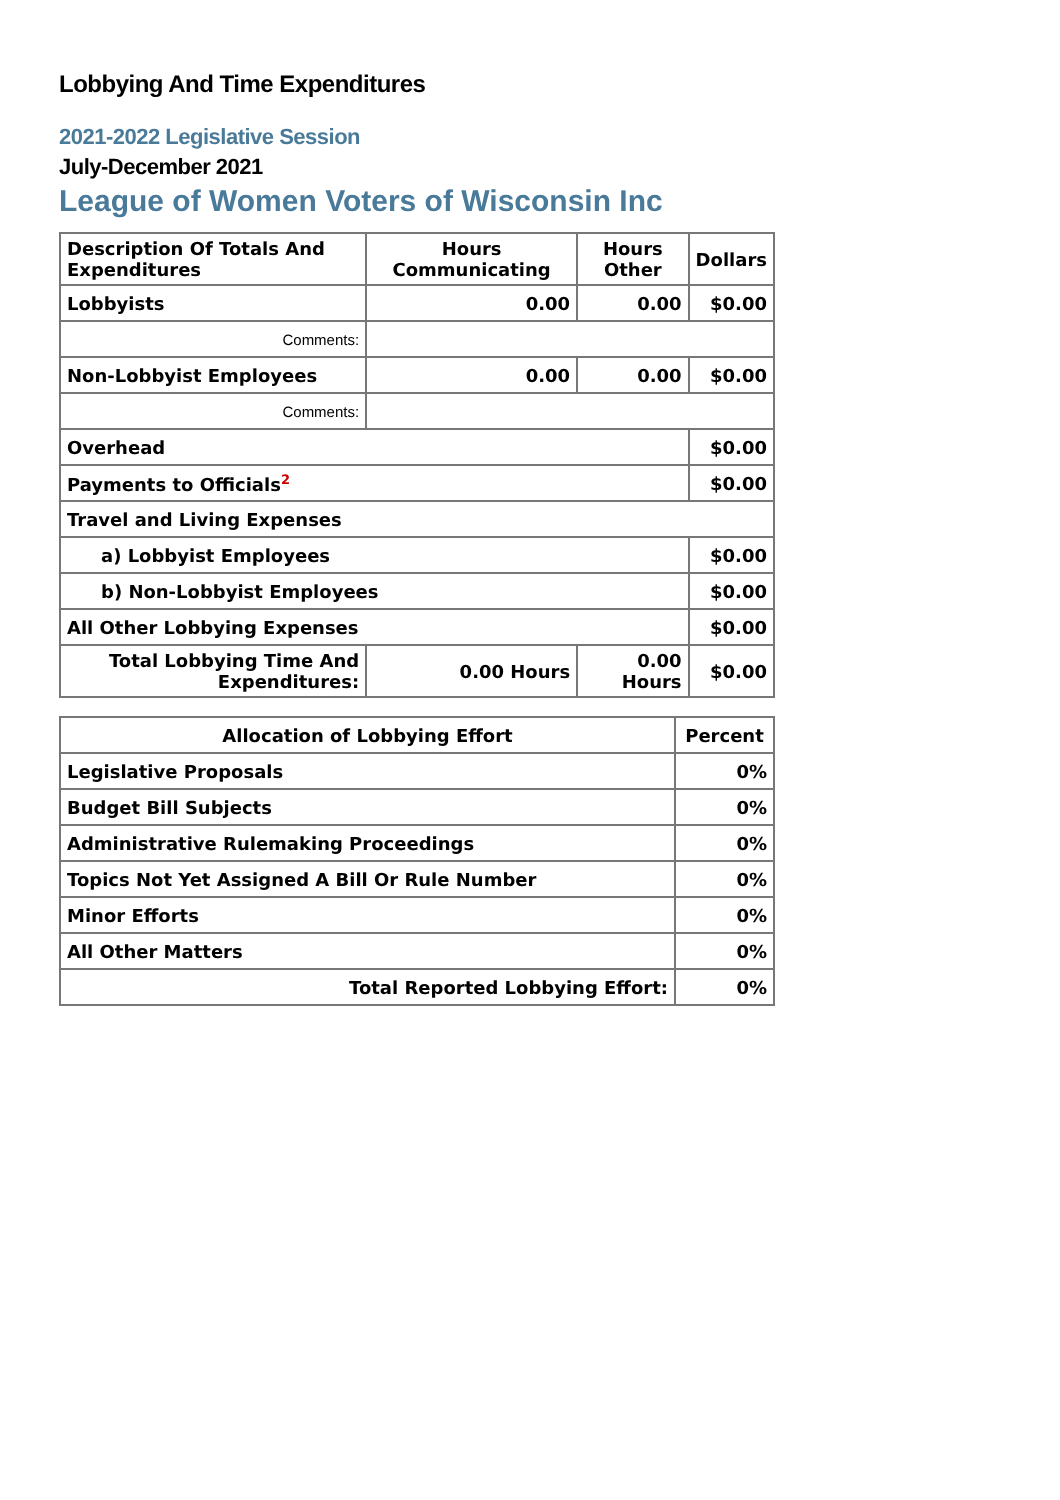Lobbying And Time Expenditures
2021-2022 Legislative Session
July-December 2021
League of Women Voters of Wisconsin Inc
| Description Of Totals And Expenditures | Hours Communicating | Hours Other | Dollars |
| --- | --- | --- | --- |
| Lobbyists | 0.00 | 0.00 | $0.00 |
| Comments: | | | |
| Non-Lobbyist Employees | 0.00 | 0.00 | $0.00 |
| Comments: | | | |
| Overhead | | | $0.00 |
| Payments to Officials<sup>2</sup> | | | $0.00 |
| Travel and Living Expenses | | | |
| a) Lobbyist Employees | | | $0.00 |
| b) Non-Lobbyist Employees | | | $0.00 |
| All Other Lobbying Expenses | | | $0.00 |
| Total Lobbying Time And Expenditures: | 0.00 Hours | 0.00 Hours | $0.00 |
| Allocation of Lobbying Effort | Percent |
| --- | --- |
| Legislative Proposals | 0% |
| Budget Bill Subjects | 0% |
| Administrative Rulemaking Proceedings | 0% |
| Topics Not Yet Assigned A Bill Or Rule Number | 0% |
| Minor Efforts | 0% |
| All Other Matters | 0% |
| Total Reported Lobbying Effort: | 0% |